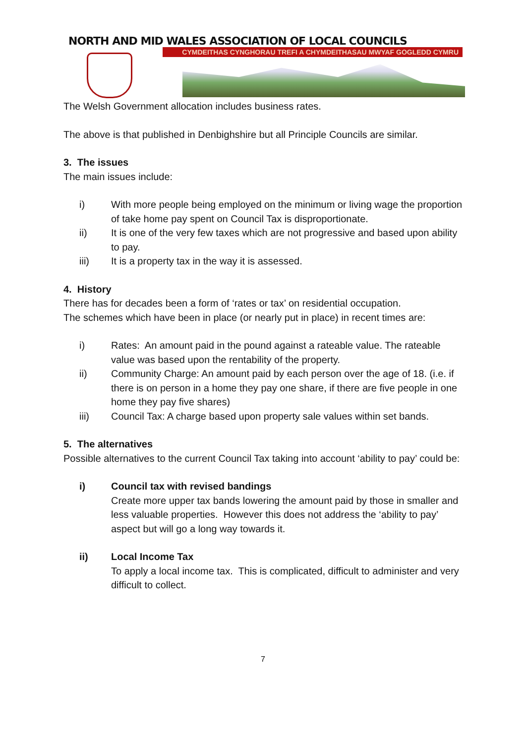NORTH AND MID WALES ASSOCIATION OF LOCAL COUNCILS
CYMDEITHAS CYNGHORAU TREFI A CHYMDEITHASAU MWYAF GOGLEDD CYMRU
The Welsh Government allocation includes business rates.
The above is that published in Denbighshire but all Principle Councils are similar.
3. The issues
The main issues include:
i) With more people being employed on the minimum or living wage the proportion of take home pay spent on Council Tax is disproportionate.
ii) It is one of the very few taxes which are not progressive and based upon ability to pay.
iii) It is a property tax in the way it is assessed.
4. History
There has for decades been a form of ‘rates or tax’ on residential occupation.
The schemes which have been in place (or nearly put in place) in recent times are:
i) Rates: An amount paid in the pound against a rateable value. The rateable value was based upon the rentability of the property.
ii) Community Charge: An amount paid by each person over the age of 18. (i.e. if there is on person in a home they pay one share, if there are five people in one home they pay five shares)
iii) Council Tax: A charge based upon property sale values within set bands.
5. The alternatives
Possible alternatives to the current Council Tax taking into account ‘ability to pay’ could be:
i) Council tax with revised bandings
Create more upper tax bands lowering the amount paid by those in smaller and less valuable properties. However this does not address the ‘ability to pay’ aspect but will go a long way towards it.
ii) Local Income Tax
To apply a local income tax. This is complicated, difficult to administer and very difficult to collect.
7